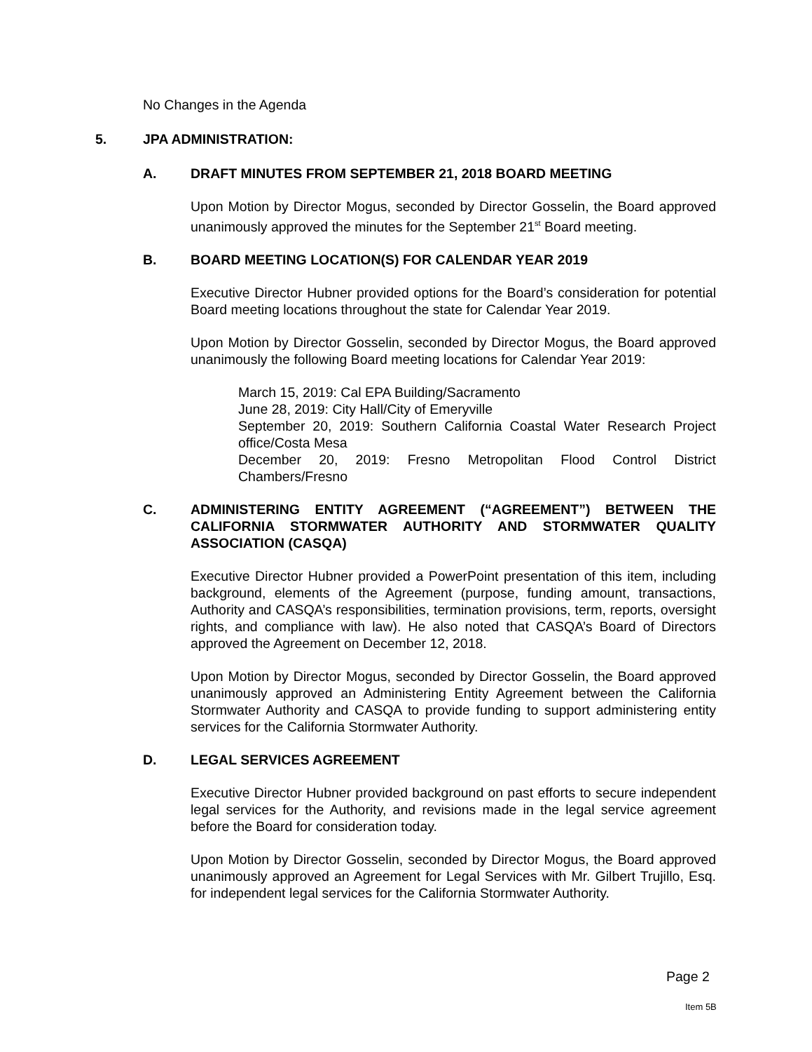No Changes in the Agenda
5. JPA ADMINISTRATION:
A. DRAFT MINUTES FROM SEPTEMBER 21, 2018 BOARD MEETING
Upon Motion by Director Mogus, seconded by Director Gosselin, the Board approved unanimously approved the minutes for the September 21<sup>st</sup> Board meeting.
B. BOARD MEETING LOCATION(S) FOR CALENDAR YEAR 2019
Executive Director Hubner provided options for the Board’s consideration for potential Board meeting locations throughout the state for Calendar Year 2019.
Upon Motion by Director Gosselin, seconded by Director Mogus, the Board approved unanimously the following Board meeting locations for Calendar Year 2019:
March 15, 2019: Cal EPA Building/Sacramento
June 28, 2019: City Hall/City of Emeryville
September 20, 2019: Southern California Coastal Water Research Project office/Costa Mesa
December 20, 2019: Fresno Metropolitan Flood Control District Chambers/Fresno
C. ADMINISTERING ENTITY AGREEMENT (“AGREEMENT”) BETWEEN THE CALIFORNIA STORMWATER AUTHORITY AND STORMWATER QUALITY ASSOCIATION (CASQA)
Executive Director Hubner provided a PowerPoint presentation of this item, including background, elements of the Agreement (purpose, funding amount, transactions, Authority and CASQA’s responsibilities, termination provisions, term, reports, oversight rights, and compliance with law). He also noted that CASQA’s Board of Directors approved the Agreement on December 12, 2018.
Upon Motion by Director Mogus, seconded by Director Gosselin, the Board approved unanimously approved an Administering Entity Agreement between the California Stormwater Authority and CASQA to provide funding to support administering entity services for the California Stormwater Authority.
D. LEGAL SERVICES AGREEMENT
Executive Director Hubner provided background on past efforts to secure independent legal services for the Authority, and revisions made in the legal service agreement before the Board for consideration today.
Upon Motion by Director Gosselin, seconded by Director Mogus, the Board approved unanimously approved an Agreement for Legal Services with Mr. Gilbert Trujillo, Esq. for independent legal services for the California Stormwater Authority.
Page 2
Item 5B